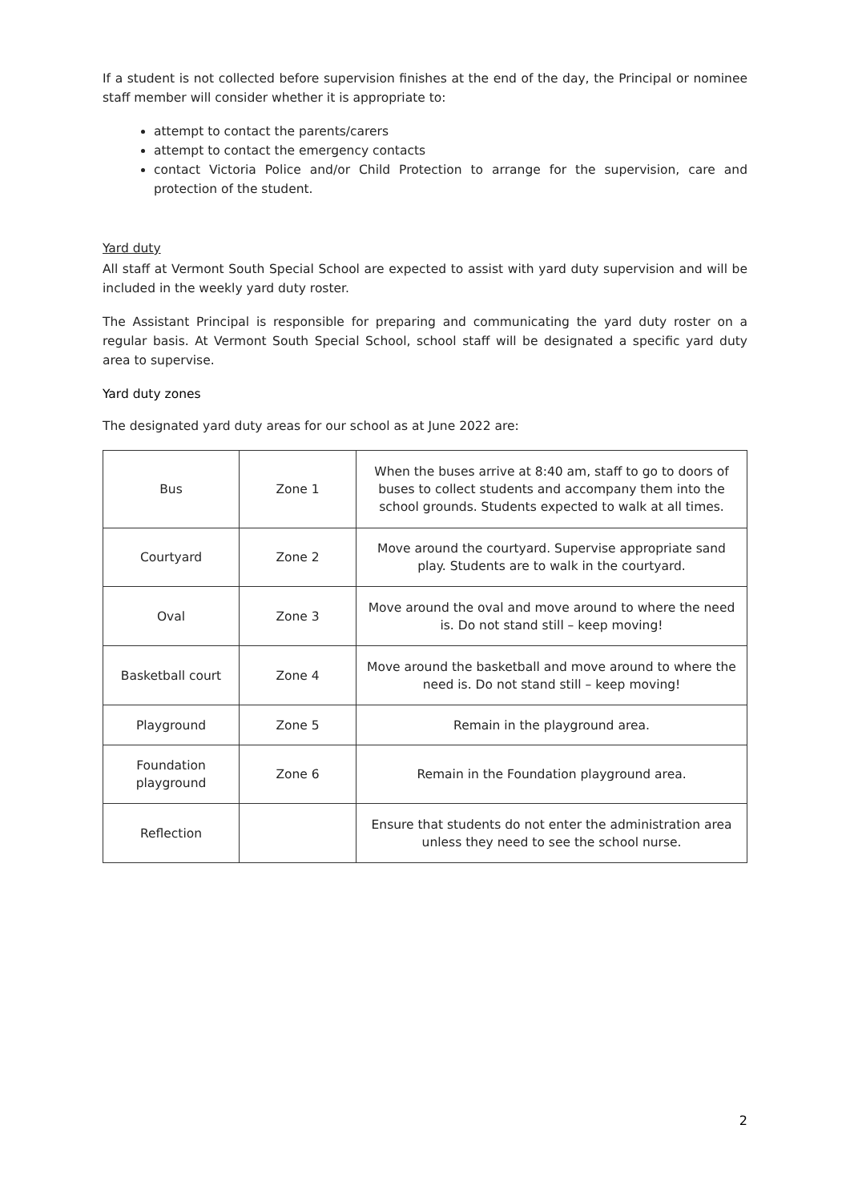If a student is not collected before supervision finishes at the end of the day, the Principal or nominee staff member will consider whether it is appropriate to:
attempt to contact the parents/carers
attempt to contact the emergency contacts
contact Victoria Police and/or Child Protection to arrange for the supervision, care and protection of the student.
Yard duty
All staff at Vermont South Special School are expected to assist with yard duty supervision and will be included in the weekly yard duty roster.
The Assistant Principal is responsible for preparing and communicating the yard duty roster on a regular basis. At Vermont South Special School, school staff will be designated a specific yard duty area to supervise.
Yard duty zones
The designated yard duty areas for our school as at June 2022 are:
| Bus | Zone 1 | When the buses arrive at 8:40 am, staff to go to doors of buses to collect students and accompany them into the school grounds. Students expected to walk at all times. |
| Courtyard | Zone 2 | Move around the courtyard. Supervise appropriate sand play. Students are to walk in the courtyard. |
| Oval | Zone 3 | Move around the oval and move around to where the need is. Do not stand still – keep moving! |
| Basketball court | Zone 4 | Move around the basketball and move around to where the need is. Do not stand still – keep moving! |
| Playground | Zone 5 | Remain in the playground area. |
| Foundation playground | Zone 6 | Remain in the Foundation playground area. |
| Reflection | | Ensure that students do not enter the administration area unless they need to see the school nurse. |
2